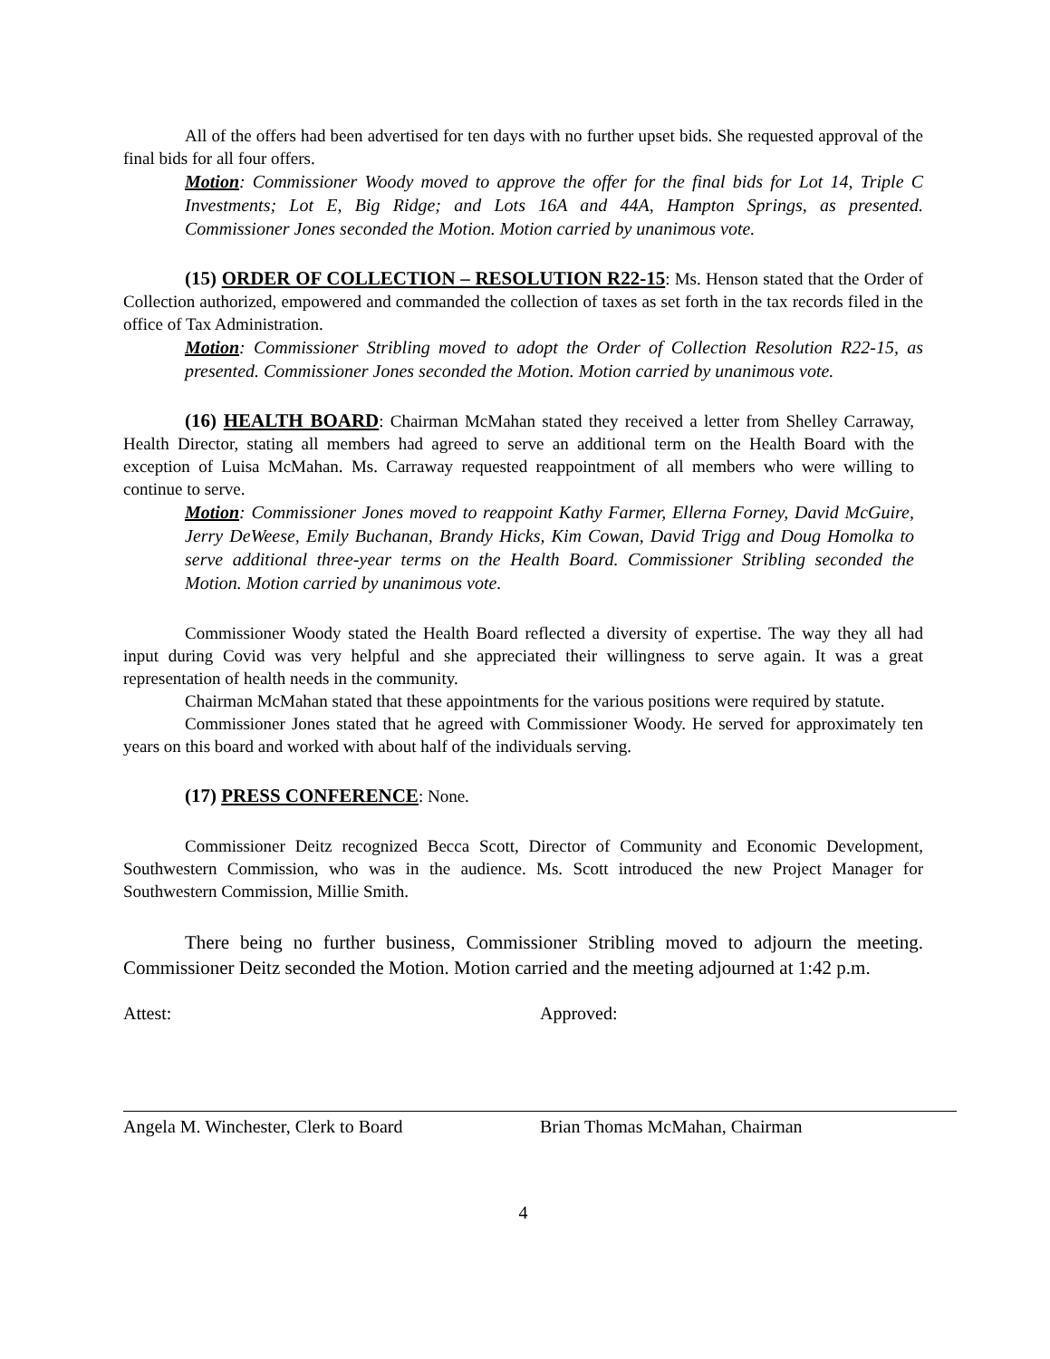All of the offers had been advertised for ten days with no further upset bids. She requested approval of the final bids for all four offers.
Motion: Commissioner Woody moved to approve the offer for the final bids for Lot 14, Triple C Investments; Lot E, Big Ridge; and Lots 16A and 44A, Hampton Springs, as presented. Commissioner Jones seconded the Motion. Motion carried by unanimous vote.
(15) ORDER OF COLLECTION – RESOLUTION R22-15: Ms. Henson stated that the Order of Collection authorized, empowered and commanded the collection of taxes as set forth in the tax records filed in the office of Tax Administration.
Motion: Commissioner Stribling moved to adopt the Order of Collection Resolution R22-15, as presented. Commissioner Jones seconded the Motion. Motion carried by unanimous vote.
(16) HEALTH BOARD: Chairman McMahan stated they received a letter from Shelley Carraway, Health Director, stating all members had agreed to serve an additional term on the Health Board with the exception of Luisa McMahan. Ms. Carraway requested reappointment of all members who were willing to continue to serve.
Motion: Commissioner Jones moved to reappoint Kathy Farmer, Ellerna Forney, David McGuire, Jerry DeWeese, Emily Buchanan, Brandy Hicks, Kim Cowan, David Trigg and Doug Homolka to serve additional three-year terms on the Health Board. Commissioner Stribling seconded the Motion. Motion carried by unanimous vote.
Commissioner Woody stated the Health Board reflected a diversity of expertise. The way they all had input during Covid was very helpful and she appreciated their willingness to serve again. It was a great representation of health needs in the community.
Chairman McMahan stated that these appointments for the various positions were required by statute.
Commissioner Jones stated that he agreed with Commissioner Woody. He served for approximately ten years on this board and worked with about half of the individuals serving.
(17) PRESS CONFERENCE: None.
Commissioner Deitz recognized Becca Scott, Director of Community and Economic Development, Southwestern Commission, who was in the audience. Ms. Scott introduced the new Project Manager for Southwestern Commission, Millie Smith.
There being no further business, Commissioner Stribling moved to adjourn the meeting. Commissioner Deitz seconded the Motion. Motion carried and the meeting adjourned at 1:42 p.m.
Attest:
Angela M. Winchester, Clerk to Board
Approved:
Brian Thomas McMahan, Chairman
4